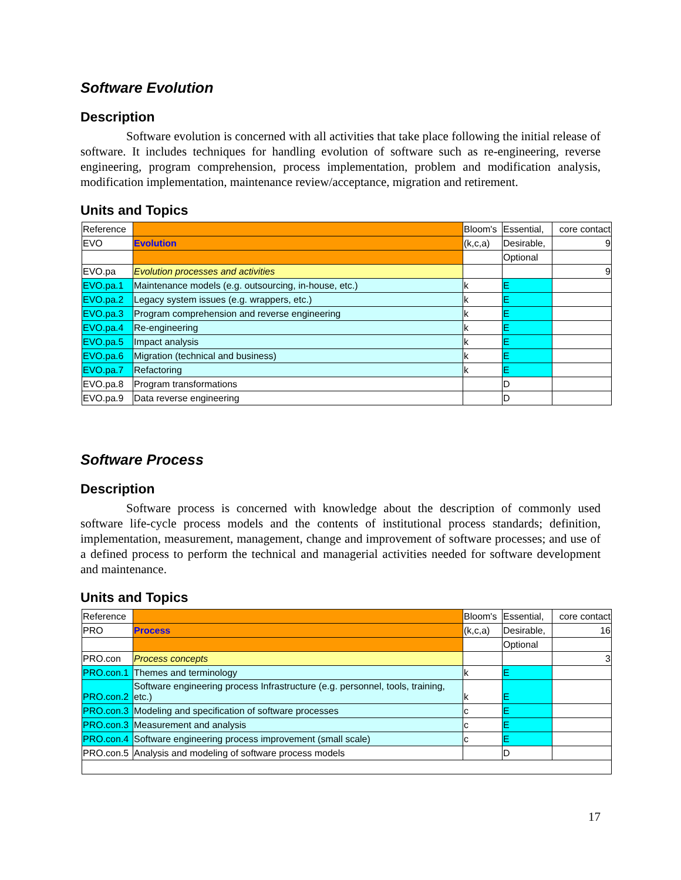Software Evolution
Description
Software evolution is concerned with all activities that take place following the initial release of software. It includes techniques for handling evolution of software such as re-engineering, reverse engineering, program comprehension, process implementation, problem and modification analysis, modification implementation, maintenance review/acceptance, migration and retirement.
Units and Topics
| Reference | | Bloom's | Essential, | core contact |
| EVO | Evolution | (k,c,a) | Desirable, | 9 |
| | | | Optional | |
| EVO.pa | Evolution processes and activities | | | 9 |
| EVO.pa.1 | Maintenance models (e.g. outsourcing, in-house, etc.) | k | E | |
| EVO.pa.2 | Legacy system issues (e.g. wrappers, etc.) | k | E | |
| EVO.pa.3 | Program comprehension and reverse engineering | k | E | |
| EVO.pa.4 | Re-engineering | k | E | |
| EVO.pa.5 | Impact analysis | k | E | |
| EVO.pa.6 | Migration (technical and business) | k | E | |
| EVO.pa.7 | Refactoring | k | E | |
| EVO.pa.8 | Program transformations | | D | |
| EVO.pa.9 | Data reverse engineering | | D | |
Software Process
Description
Software process is concerned with knowledge about the description of commonly used software life-cycle process models and the contents of institutional process standards; definition, implementation, measurement, management, change and improvement of software processes; and use of a defined process to perform the technical and managerial activities needed for software development and maintenance.
Units and Topics
| Reference | | Bloom's | Essential, | core contact |
| PRO | Process | (k,c,a) | Desirable, | 16 |
| | | | Optional | |
| PRO.con | Process concepts | | | 3 |
| PRO.con.1 | Themes and terminology | k | E | |
| PRO.con.2 | Software engineering process Infrastructure (e.g. personnel, tools, training, etc.) | k | E | |
| PRO.con.3 | Modeling and specification of software processes | c | E | |
| PRO.con.3 | Measurement and analysis | c | E | |
| PRO.con.4 | Software engineering process improvement (small scale) | c | E | |
| PRO.con.5 | Analysis and modeling of software process models | | D | |
17